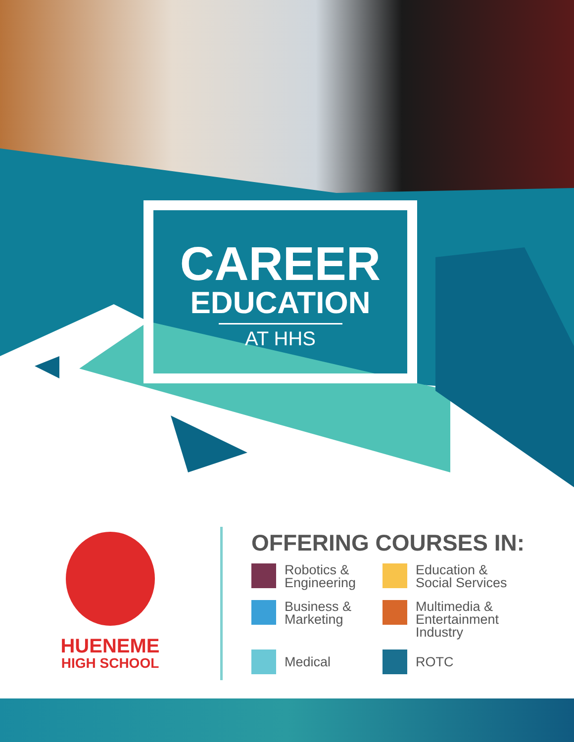CAREER
EDUCATION
AT HHS
HUENEME
HIGH SCHOOL
OFFERING COURSES IN:
Robotics &
Engineering
Education &
Social Services
Business &
Marketing
Multimedia &
Entertainment
Industry
Medical
ROTC